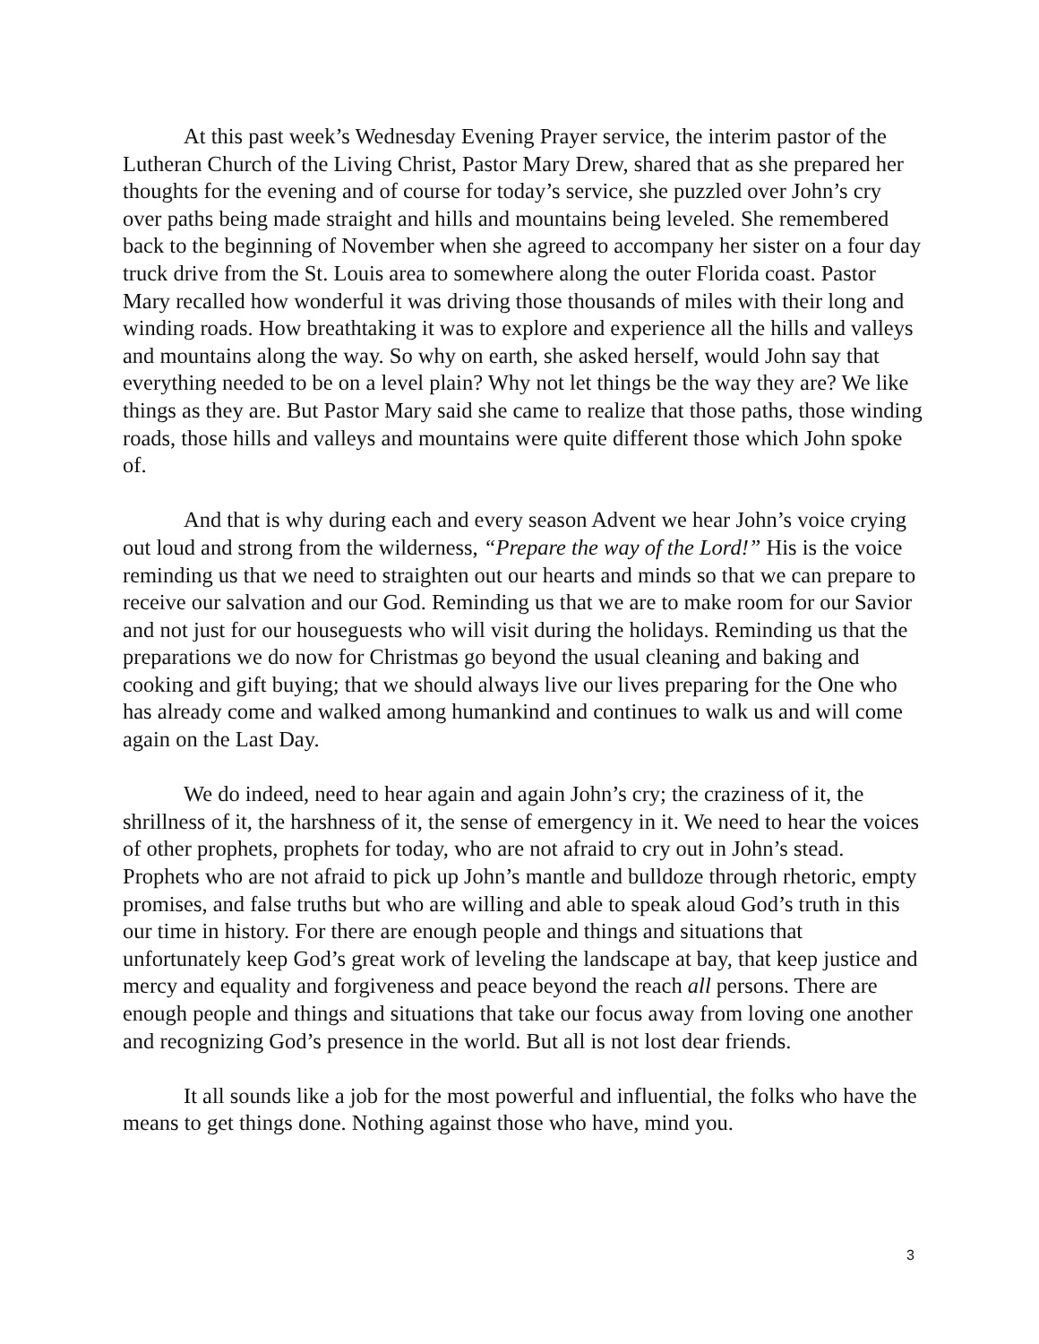At this past week’s Wednesday Evening Prayer service, the interim pastor of the Lutheran Church of the Living Christ, Pastor Mary Drew, shared that as she prepared her thoughts for the evening and of course for today’s service, she puzzled over John’s cry over paths being made straight and hills and mountains being leveled. She remembered back to the beginning of November when she agreed to accompany her sister on a four day truck drive from the St. Louis area to somewhere along the outer Florida coast. Pastor Mary recalled how wonderful it was driving those thousands of miles with their long and winding roads. How breathtaking it was to explore and experience all the hills and valleys and mountains along the way. So why on earth, she asked herself, would John say that everything needed to be on a level plain? Why not let things be the way they are? We like things as they are. But Pastor Mary said she came to realize that those paths, those winding roads, those hills and valleys and mountains were quite different those which John spoke of.
And that is why during each and every season Advent we hear John’s voice crying out loud and strong from the wilderness, “Prepare the way of the Lord!” His is the voice reminding us that we need to straighten out our hearts and minds so that we can prepare to receive our salvation and our God. Reminding us that we are to make room for our Savior and not just for our houseguests who will visit during the holidays. Reminding us that the preparations we do now for Christmas go beyond the usual cleaning and baking and cooking and gift buying; that we should always live our lives preparing for the One who has already come and walked among humankind and continues to walk us and will come again on the Last Day.
We do indeed, need to hear again and again John’s cry; the craziness of it, the shrillness of it, the harshness of it, the sense of emergency in it. We need to hear the voices of other prophets, prophets for today, who are not afraid to cry out in John’s stead. Prophets who are not afraid to pick up John’s mantle and bulldoze through rhetoric, empty promises, and false truths but who are willing and able to speak aloud God’s truth in this our time in history. For there are enough people and things and situations that unfortunately keep God’s great work of leveling the landscape at bay, that keep justice and mercy and equality and forgiveness and peace beyond the reach all persons. There are enough people and things and situations that take our focus away from loving one another and recognizing God’s presence in the world. But all is not lost dear friends.
It all sounds like a job for the most powerful and influential, the folks who have the means to get things done. Nothing against those who have, mind you.
3